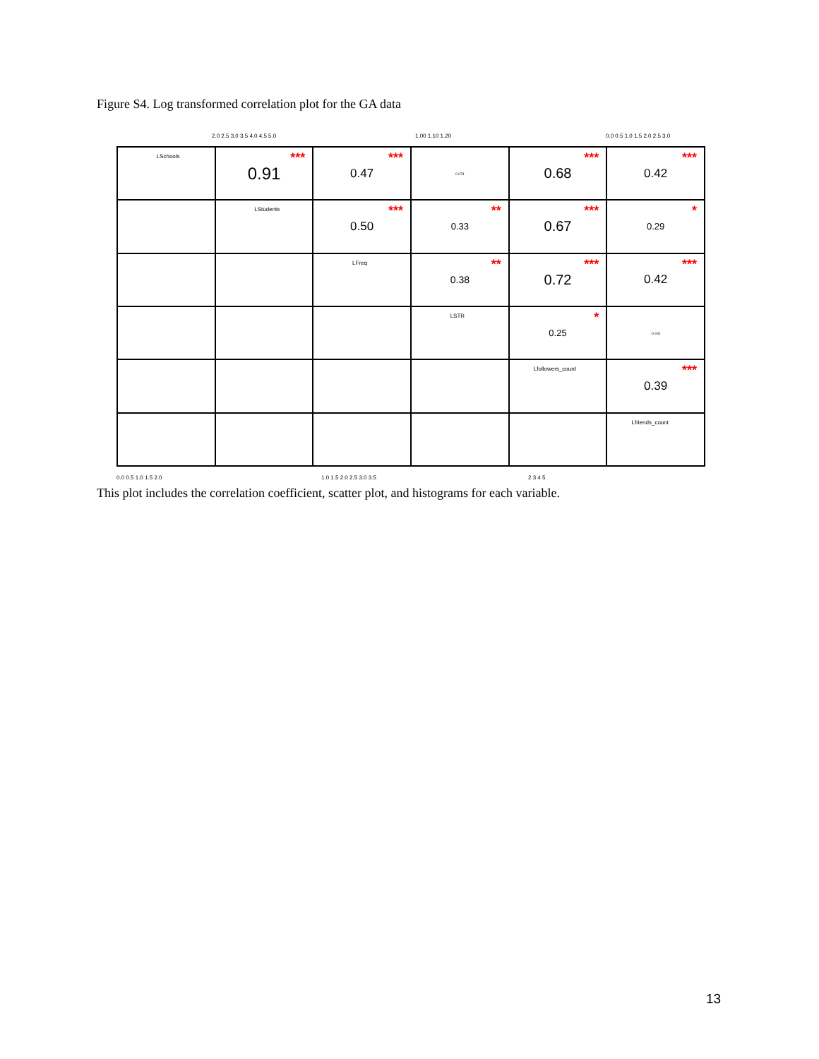Figure S4. Log transformed correlation plot for the GA data
2.0 2.5 3.0 3.5 4.0 4.5 5.0 1.00 1.10 1.20 0.0 0.5 1.0 1.5 2.0 2.5 3.0
LSchools
*** 0.91
*** 0.47
0.074
*** 0.68
*** 0.42
LStudents
*** 0.50
** 0.33
*** 0.67
* 0.29
LFreq
** 0.38
*** 0.72
*** 0.42
LSTR
* 0.25
-0.041
Lfollowers_count
*** 0.39
Lfriends_count
0.0 0.5 1.0 1.5 2.0 1.0 1.5 2.0 2.5 3.0 3.5 2 3 4 5
This plot includes the correlation coefficient, scatter plot, and histograms for each variable.
13